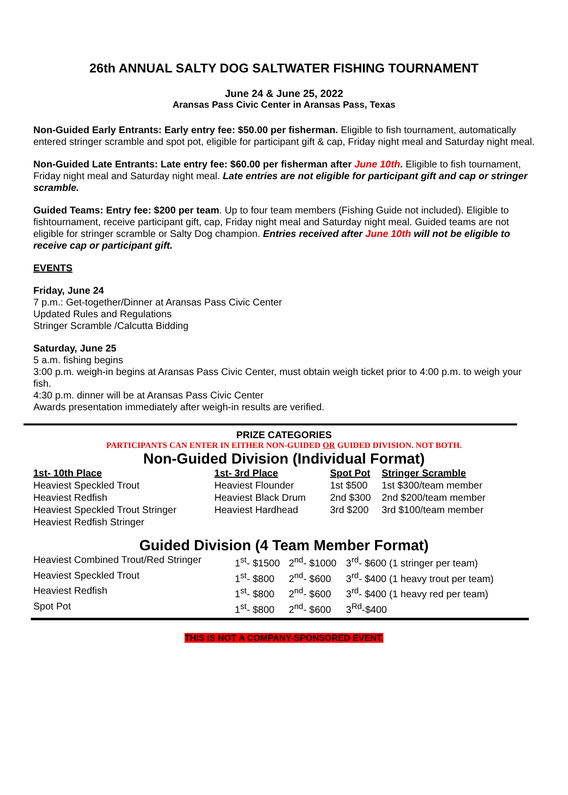26th ANNUAL SALTY DOG SALTWATER FISHING TOURNAMENT
June 24 & June 25, 2022
Aransas Pass Civic Center in Aransas Pass, Texas
Non-Guided Early Entrants: Early entry fee: $50.00 per fisherman. Eligible to fish tournament, automatically entered stringer scramble and spot pot, eligible for participant gift & cap, Friday night meal and Saturday night meal.
Non-Guided Late Entrants: Late entry fee: $60.00 per fisherman after June 10th. Eligible to fish tournament, Friday night meal and Saturday night meal. Late entries are not eligible for participant gift and cap or stringer scramble.
Guided Teams: Entry fee: $200 per team. Up to four team members (Fishing Guide not included). Eligible to fishtournament, receive participant gift, cap, Friday night meal and Saturday night meal. Guided teams are not eligible for stringer scramble or Salty Dog champion. Entries received after June 10th will not be eligible to receive cap or participant gift.
EVENTS
Friday, June 24
7 p.m.: Get-together/Dinner at Aransas Pass Civic Center
Updated Rules and Regulations
Stringer Scramble /Calcutta Bidding
Saturday, June 25
5 a.m. fishing begins
3:00 p.m. weigh-in begins at Aransas Pass Civic Center, must obtain weigh ticket prior to 4:00 p.m. to weigh your fish.
4:30 p.m. dinner will be at Aransas Pass Civic Center
Awards presentation immediately after weigh-in results are verified.
PRIZE CATEGORIES
PARTICIPANTS CAN ENTER IN EITHER NON-GUIDED OR GUIDED DIVISION. NOT BOTH.
Non-Guided Division (Individual Format)
| 1st- 10th Place | 1st- 3rd Place | Spot Pot | Stringer Scramble |
| --- | --- | --- | --- |
| Heaviest Speckled Trout | Heaviest Flounder | 1st $500 | 1st $300/team member |
| Heaviest Redfish | Heaviest Black Drum | 2nd $300 | 2nd $200/team member |
| Heaviest Speckled Trout Stringer | Heaviest Hardhead | 3rd $200 | 3rd $100/team member |
| Heaviest Redfish Stringer | | | |
Guided Division (4 Team Member Format)
| Heaviest Combined Trout/Red Stringer | 1<sup>st</sup>- $1500 | 2<sup>nd</sup>- $1000 | 3<sup>rd</sup>- $600 (1 stringer per team) |
| Heaviest Speckled Trout | 1<sup>st</sup>- $800 | 2<sup>nd</sup>- $600 | 3<sup>rd</sup>- $400 (1 heavy trout per team) |
| Heaviest Redfish | 1<sup>st</sup>- $800 | 2<sup>nd</sup>- $600 | 3<sup>rd</sup>- $400 (1 heavy red per team) |
| Spot Pot | 1<sup>st</sup>- $800 | 2<sup>nd</sup>- $600 | 3<sup>Rd</sup>-$400 |
THIS IS NOT A COMPANY-SPONSORED EVENT.